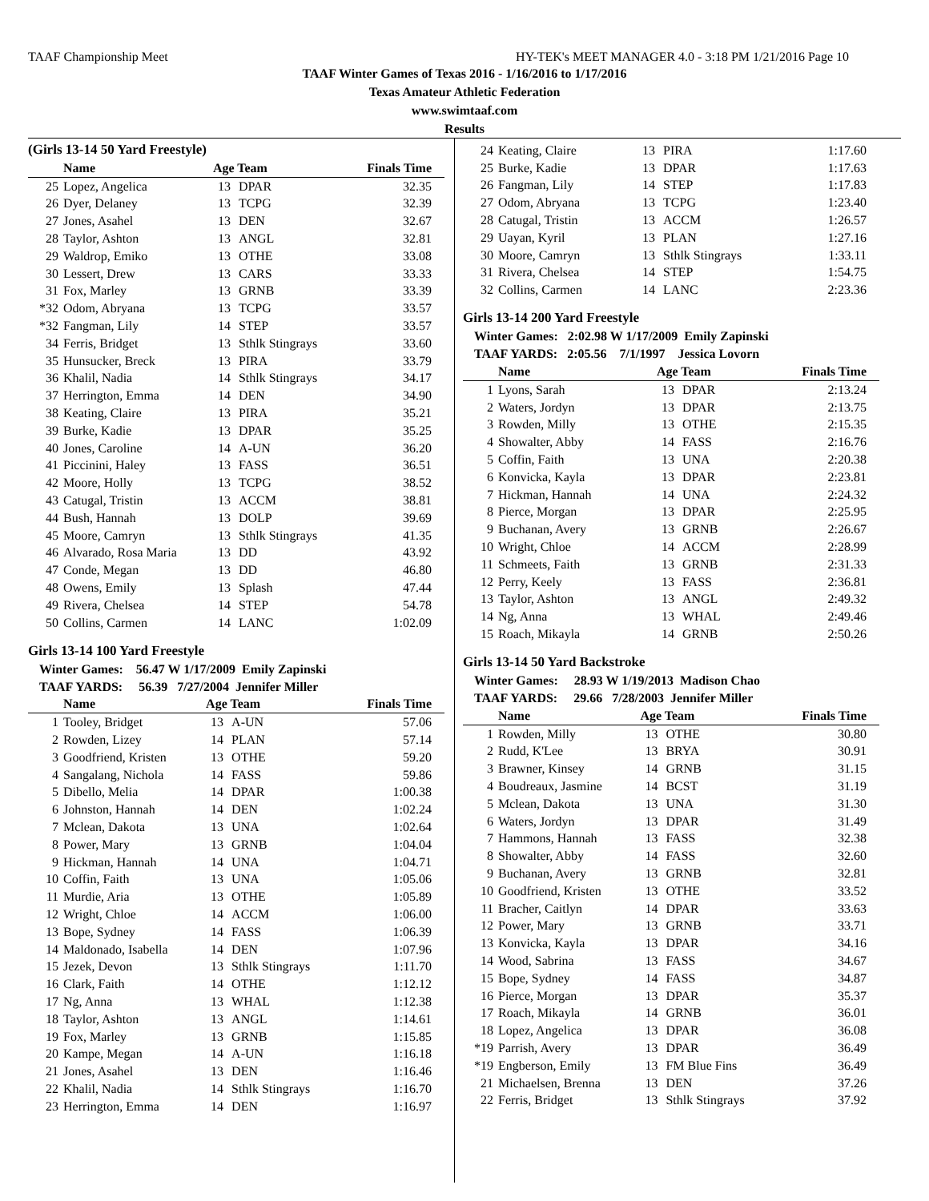TAAF Championship Meet HY-TEK's MEET MANAGER 4.0 - 3:18 PM 1/21/2016 Page 10
TAAF Winter Games of Texas 2016 - 1/16/2016 to 1/17/2016
Texas Amateur Athletic Federation
www.swimtaaf.com
Results
(Girls 13-14 50 Yard Freestyle)
| | Name | Age Team | | Finals Time |
| --- | --- | --- | --- | --- |
| 25 | Lopez, Angelica | 13 | DPAR | 32.35 |
| 26 | Dyer, Delaney | 13 | TCPG | 32.39 |
| 27 | Jones, Asahel | 13 | DEN | 32.67 |
| 28 | Taylor, Ashton | 13 | ANGL | 32.81 |
| 29 | Waldrop, Emiko | 13 | OTHE | 33.08 |
| 30 | Lessert, Drew | 13 | CARS | 33.33 |
| 31 | Fox, Marley | 13 | GRNB | 33.39 |
| *32 | Odom, Abryana | 13 | TCPG | 33.57 |
| *32 | Fangman, Lily | 14 | STEP | 33.57 |
| 34 | Ferris, Bridget | 13 | Sthlk Stingrays | 33.60 |
| 35 | Hunsucker, Breck | 13 | PIRA | 33.79 |
| 36 | Khalil, Nadia | 14 | Sthlk Stingrays | 34.17 |
| 37 | Herrington, Emma | 14 | DEN | 34.90 |
| 38 | Keating, Claire | 13 | PIRA | 35.21 |
| 39 | Burke, Kadie | 13 | DPAR | 35.25 |
| 40 | Jones, Caroline | 14 | A-UN | 36.20 |
| 41 | Piccinini, Haley | 13 | FASS | 36.51 |
| 42 | Moore, Holly | 13 | TCPG | 38.52 |
| 43 | Catugal, Tristin | 13 | ACCM | 38.81 |
| 44 | Bush, Hannah | 13 | DOLP | 39.69 |
| 45 | Moore, Camryn | 13 | Sthlk Stingrays | 41.35 |
| 46 | Alvarado, Rosa Maria | 13 | DD | 43.92 |
| 47 | Conde, Megan | 13 | DD | 46.80 |
| 48 | Owens, Emily | 13 | Splash | 47.44 |
| 49 | Rivera, Chelsea | 14 | STEP | 54.78 |
| 50 | Collins, Carmen | 14 | LANC | 1:02.09 |
Girls 13-14 100 Yard Freestyle
Winter Games: 56.47 W 1/17/2009 Emily Zapinski
TAAF YARDS: 56.39 7/27/2004 Jennifer Miller
| | Name | Age Team | | Finals Time |
| --- | --- | --- | --- | --- |
| 1 | Tooley, Bridget | 13 | A-UN | 57.06 |
| 2 | Rowden, Lizey | 14 | PLAN | 57.14 |
| 3 | Goodfriend, Kristen | 13 | OTHE | 59.20 |
| 4 | Sangalang, Nichola | 14 | FASS | 59.86 |
| 5 | Dibello, Melia | 14 | DPAR | 1:00.38 |
| 6 | Johnston, Hannah | 14 | DEN | 1:02.24 |
| 7 | Mclean, Dakota | 13 | UNA | 1:02.64 |
| 8 | Power, Mary | 13 | GRNB | 1:04.04 |
| 9 | Hickman, Hannah | 14 | UNA | 1:04.71 |
| 10 | Coffin, Faith | 13 | UNA | 1:05.06 |
| 11 | Murdie, Aria | 13 | OTHE | 1:05.89 |
| 12 | Wright, Chloe | 14 | ACCM | 1:06.00 |
| 13 | Bope, Sydney | 14 | FASS | 1:06.39 |
| 14 | Maldonado, Isabella | 14 | DEN | 1:07.96 |
| 15 | Jezek, Devon | 13 | Sthlk Stingrays | 1:11.70 |
| 16 | Clark, Faith | 14 | OTHE | 1:12.12 |
| 17 | Ng, Anna | 13 | WHAL | 1:12.38 |
| 18 | Taylor, Ashton | 13 | ANGL | 1:14.61 |
| 19 | Fox, Marley | 13 | GRNB | 1:15.85 |
| 20 | Kampe, Megan | 14 | A-UN | 1:16.18 |
| 21 | Jones, Asahel | 13 | DEN | 1:16.46 |
| 22 | Khalil, Nadia | 14 | Sthlk Stingrays | 1:16.70 |
| 23 | Herrington, Emma | 14 | DEN | 1:16.97 |
| 24 | Keating, Claire | 13 | PIRA | 1:17.60 |
| 25 | Burke, Kadie | 13 | DPAR | 1:17.63 |
| 26 | Fangman, Lily | 14 | STEP | 1:17.83 |
| 27 | Odom, Abryana | 13 | TCPG | 1:23.40 |
| 28 | Catugal, Tristin | 13 | ACCM | 1:26.57 |
| 29 | Uayan, Kyril | 13 | PLAN | 1:27.16 |
| 30 | Moore, Camryn | 13 | Sthlk Stingrays | 1:33.11 |
| 31 | Rivera, Chelsea | 14 | STEP | 1:54.75 |
| 32 | Collins, Carmen | 14 | LANC | 2:23.36 |
Girls 13-14 200 Yard Freestyle
Winter Games: 2:02.98 W 1/17/2009 Emily Zapinski
TAAF YARDS: 2:05.56 7/1/1997 Jessica Lovorn
| | Name | Age Team | | Finals Time |
| --- | --- | --- | --- | --- |
| 1 | Lyons, Sarah | 13 | DPAR | 2:13.24 |
| 2 | Waters, Jordyn | 13 | DPAR | 2:13.75 |
| 3 | Rowden, Milly | 13 | OTHE | 2:15.35 |
| 4 | Showalter, Abby | 14 | FASS | 2:16.76 |
| 5 | Coffin, Faith | 13 | UNA | 2:20.38 |
| 6 | Konvicka, Kayla | 13 | DPAR | 2:23.81 |
| 7 | Hickman, Hannah | 14 | UNA | 2:24.32 |
| 8 | Pierce, Morgan | 13 | DPAR | 2:25.95 |
| 9 | Buchanan, Avery | 13 | GRNB | 2:26.67 |
| 10 | Wright, Chloe | 14 | ACCM | 2:28.99 |
| 11 | Schmeets, Faith | 13 | GRNB | 2:31.33 |
| 12 | Perry, Keely | 13 | FASS | 2:36.81 |
| 13 | Taylor, Ashton | 13 | ANGL | 2:49.32 |
| 14 | Ng, Anna | 13 | WHAL | 2:49.46 |
| 15 | Roach, Mikayla | 14 | GRNB | 2:50.26 |
Girls 13-14 50 Yard Backstroke
Winter Games: 28.93 W 1/19/2013 Madison Chao
TAAF YARDS: 29.66 7/28/2003 Jennifer Miller
| | Name | Age Team | | Finals Time |
| --- | --- | --- | --- | --- |
| 1 | Rowden, Milly | 13 | OTHE | 30.80 |
| 2 | Rudd, K'Lee | 13 | BRYA | 30.91 |
| 3 | Brawner, Kinsey | 14 | GRNB | 31.15 |
| 4 | Boudreaux, Jasmine | 14 | BCST | 31.19 |
| 5 | Mclean, Dakota | 13 | UNA | 31.30 |
| 6 | Waters, Jordyn | 13 | DPAR | 31.49 |
| 7 | Hammons, Hannah | 13 | FASS | 32.38 |
| 8 | Showalter, Abby | 14 | FASS | 32.60 |
| 9 | Buchanan, Avery | 13 | GRNB | 32.81 |
| 10 | Goodfriend, Kristen | 13 | OTHE | 33.52 |
| 11 | Bracher, Caitlyn | 14 | DPAR | 33.63 |
| 12 | Power, Mary | 13 | GRNB | 33.71 |
| 13 | Konvicka, Kayla | 13 | DPAR | 34.16 |
| 14 | Wood, Sabrina | 13 | FASS | 34.67 |
| 15 | Bope, Sydney | 14 | FASS | 34.87 |
| 16 | Pierce, Morgan | 13 | DPAR | 35.37 |
| 17 | Roach, Mikayla | 14 | GRNB | 36.01 |
| 18 | Lopez, Angelica | 13 | DPAR | 36.08 |
| *19 | Parrish, Avery | 13 | DPAR | 36.49 |
| *19 | Engberson, Emily | 13 | FM Blue Fins | 36.49 |
| 21 | Michaelsen, Brenna | 13 | DEN | 37.26 |
| 22 | Ferris, Bridget | 13 | Sthlk Stingrays | 37.92 |